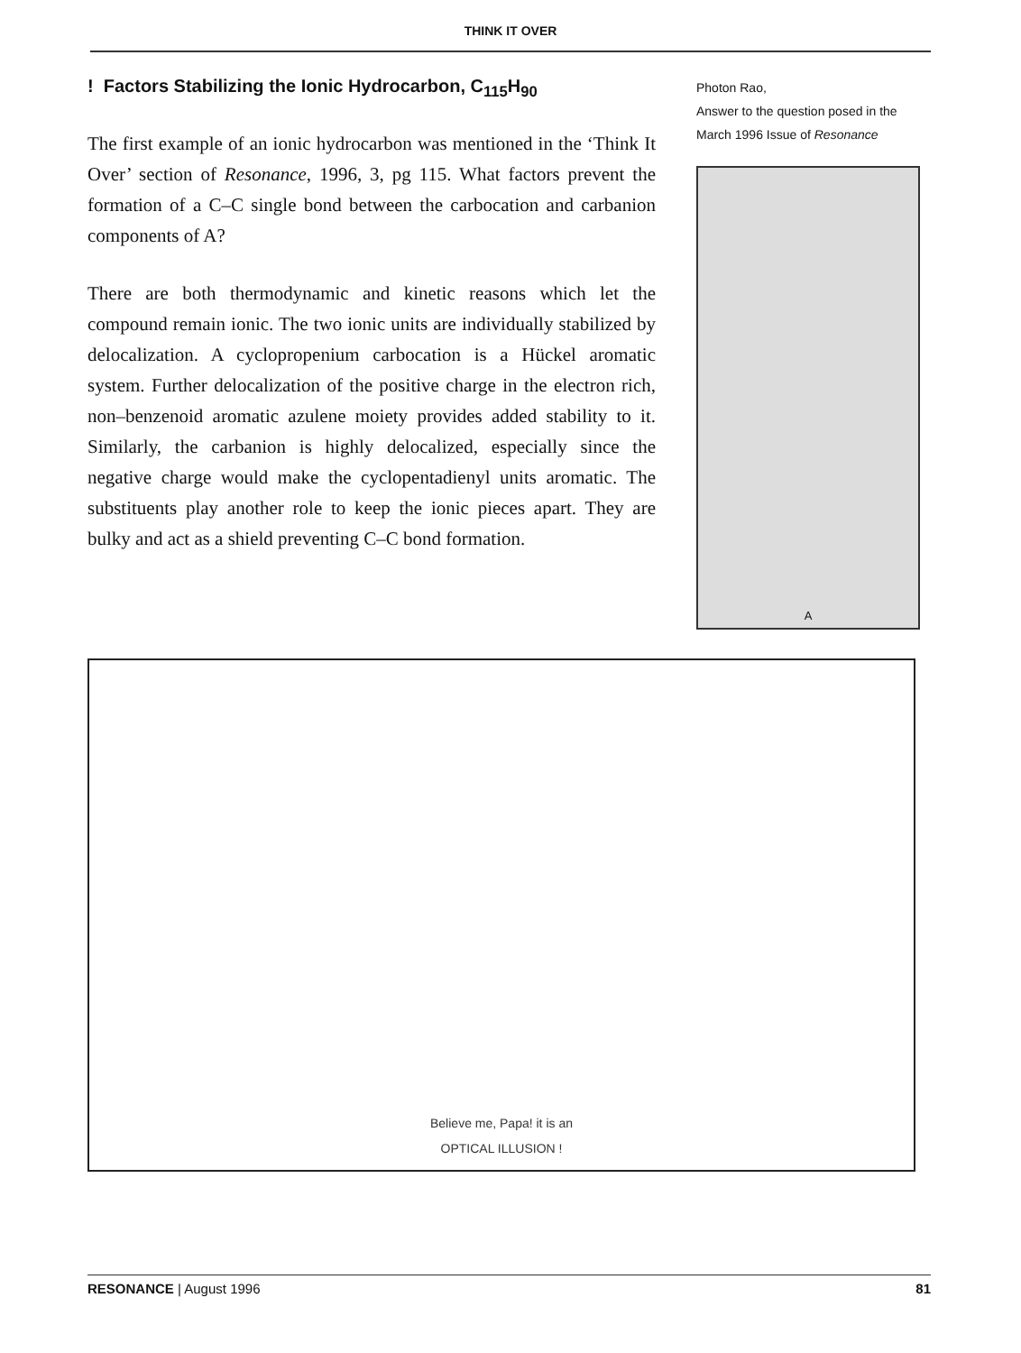THINK IT OVER
! Factors Stabilizing the Ionic Hydrocarbon, C<sub>115</sub>H<sub>90</sub>
The first example of an ionic hydrocarbon was mentioned in the ‘Think It Over’ section of Resonance, 1996, 3, pg 115. What factors prevent the formation of a C–C single bond between the carbocation and carbanion components of A?
There are both thermodynamic and kinetic reasons which let the compound remain ionic. The two ionic units are individually stabilized by delocalization. A cyclopropenium carbocation is a Hückel aromatic system. Further delocalization of the positive charge in the electron rich, non–benzenoid aromatic azulene moiety provides added stability to it. Similarly, the carbanion is highly delocalized, especially since the negative charge would make the cyclopentadienyl units aromatic. The substituents play another role to keep the ionic pieces apart. They are bulky and act as a shield preventing C–C bond formation.
Photon Rao,
Answer to the question posed in the March 1996 Issue of Resonance
A
Believe me, Papa! it is an
OPTICAL ILLUSION !
RESONANCE | August 1996 81